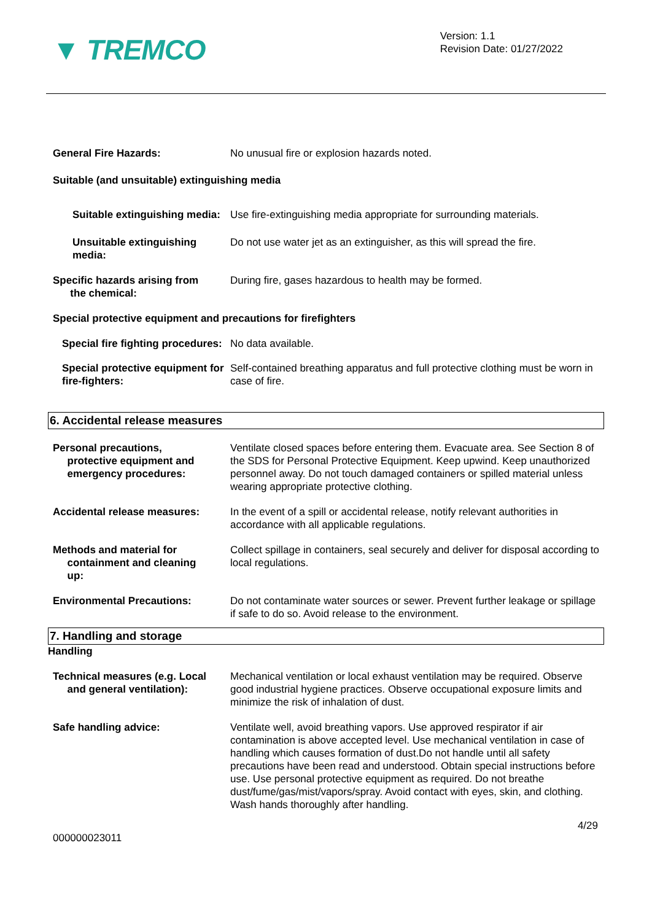▼ TREMCO
Version: 1.1
Revision Date: 01/27/2022
General Fire Hazards: No unusual fire or explosion hazards noted.
Suitable (and unsuitable) extinguishing media
Suitable extinguishing media:
Use fire-extinguishing media appropriate for surrounding materials.
Unsuitable extinguishing media:
Do not use water jet as an extinguisher, as this will spread the fire.
Specific hazards arising from
the chemical:
During fire, gases hazardous to health may be formed.
Special protective equipment and precautions for firefighters
Special fire fighting procedures:
No data available.
Special protective equipment for fire-fighters:
Self-contained breathing apparatus and full protective clothing must be worn in case of fire.
6. Accidental release measures
Personal precautions,
protective equipment and
emergency procedures:
Ventilate closed spaces before entering them. Evacuate area. See Section 8 of the SDS for Personal Protective Equipment. Keep upwind. Keep unauthorized personnel away. Do not touch damaged containers or spilled material unless wearing appropriate protective clothing.
Accidental release measures: In the event of a spill or accidental release, notify relevant authorities in accordance with all applicable regulations.
Methods and material for
containment and cleaning
up:
Collect spillage in containers, seal securely and deliver for disposal according to local regulations.
Environmental Precautions: Do not contaminate water sources or sewer. Prevent further leakage or spillage if safe to do so. Avoid release to the environment.
7. Handling and storage
Handling
Technical measures (e.g. Local
and general ventilation):
Mechanical ventilation or local exhaust ventilation may be required. Observe good industrial hygiene practices. Observe occupational exposure limits and minimize the risk of inhalation of dust.
Safe handling advice: Ventilate well, avoid breathing vapors. Use approved respirator if air contamination is above accepted level. Use mechanical ventilation in case of handling which causes formation of dust.Do not handle until all safety precautions have been read and understood. Obtain special instructions before use. Use personal protective equipment as required. Do not breathe dust/fume/gas/mist/vapors/spray. Avoid contact with eyes, skin, and clothing. Wash hands thoroughly after handling.
4/29
000000023011